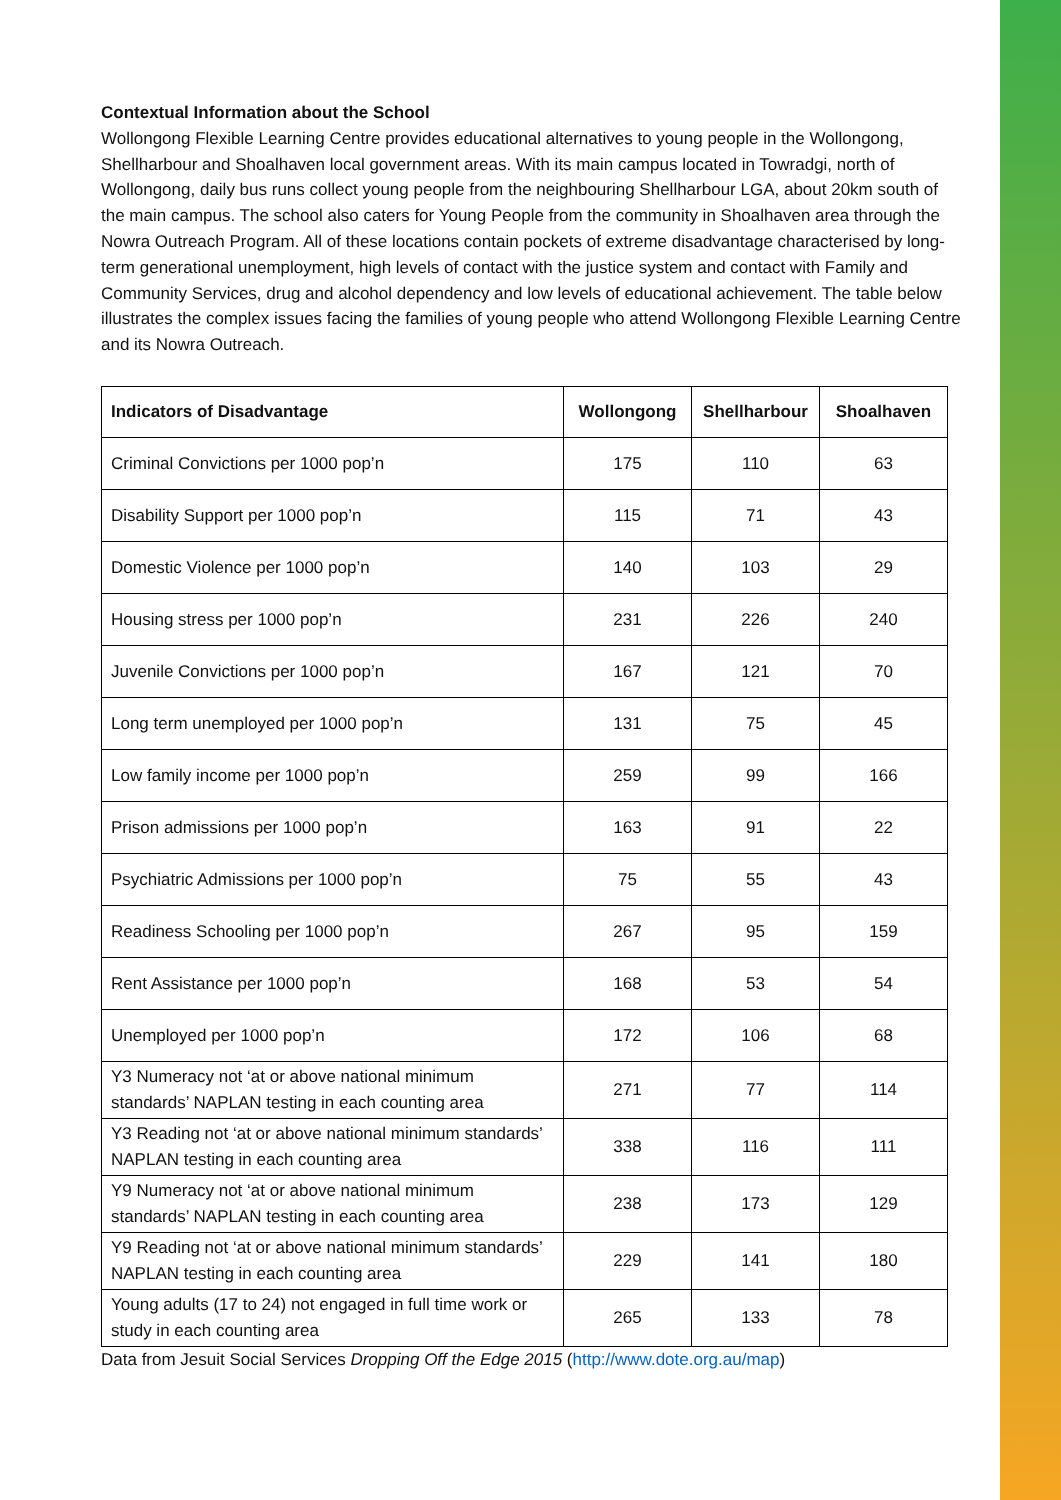Contextual Information about the School
Wollongong Flexible Learning Centre provides educational alternatives to young people in the Wollongong, Shellharbour and Shoalhaven local government areas. With its main campus located in Towradgi, north of Wollongong, daily bus runs collect young people from the neighbouring Shellharbour LGA, about 20km south of the main campus. The school also caters for Young People from the community in Shoalhaven area through the Nowra Outreach Program. All of these locations contain pockets of extreme disadvantage characterised by long-term generational unemployment, high levels of contact with the justice system and contact with Family and Community Services, drug and alcohol dependency and low levels of educational achievement. The table below illustrates the complex issues facing the families of young people who attend Wollongong Flexible Learning Centre and its Nowra Outreach.
| Indicators of Disadvantage | Wollongong | Shellharbour | Shoalhaven |
| --- | --- | --- | --- |
| Criminal Convictions per 1000 pop’n | 175 | 110 | 63 |
| Disability Support per 1000 pop’n | 115 | 71 | 43 |
| Domestic Violence per 1000 pop’n | 140 | 103 | 29 |
| Housing stress per 1000 pop’n | 231 | 226 | 240 |
| Juvenile Convictions per 1000 pop’n | 167 | 121 | 70 |
| Long term unemployed per 1000 pop’n | 131 | 75 | 45 |
| Low family income per 1000 pop’n | 259 | 99 | 166 |
| Prison admissions per 1000 pop’n | 163 | 91 | 22 |
| Psychiatric Admissions per 1000 pop’n | 75 | 55 | 43 |
| Readiness Schooling per 1000 pop’n | 267 | 95 | 159 |
| Rent Assistance per 1000 pop’n | 168 | 53 | 54 |
| Unemployed per 1000 pop’n | 172 | 106 | 68 |
| Y3 Numeracy not ‘at or above national minimum standards’ NAPLAN testing in each counting area | 271 | 77 | 114 |
| Y3 Reading not ‘at or above national minimum standards’ NAPLAN testing in each counting area | 338 | 116 | 111 |
| Y9 Numeracy not ‘at or above national minimum standards’ NAPLAN testing in each counting area | 238 | 173 | 129 |
| Y9 Reading not ‘at or above national minimum standards’ NAPLAN testing in each counting area | 229 | 141 | 180 |
| Young adults (17 to 24) not engaged in full time work or study in each counting area | 265 | 133 | 78 |
Data from Jesuit Social Services Dropping Off the Edge 2015 (http://www.dote.org.au/map)